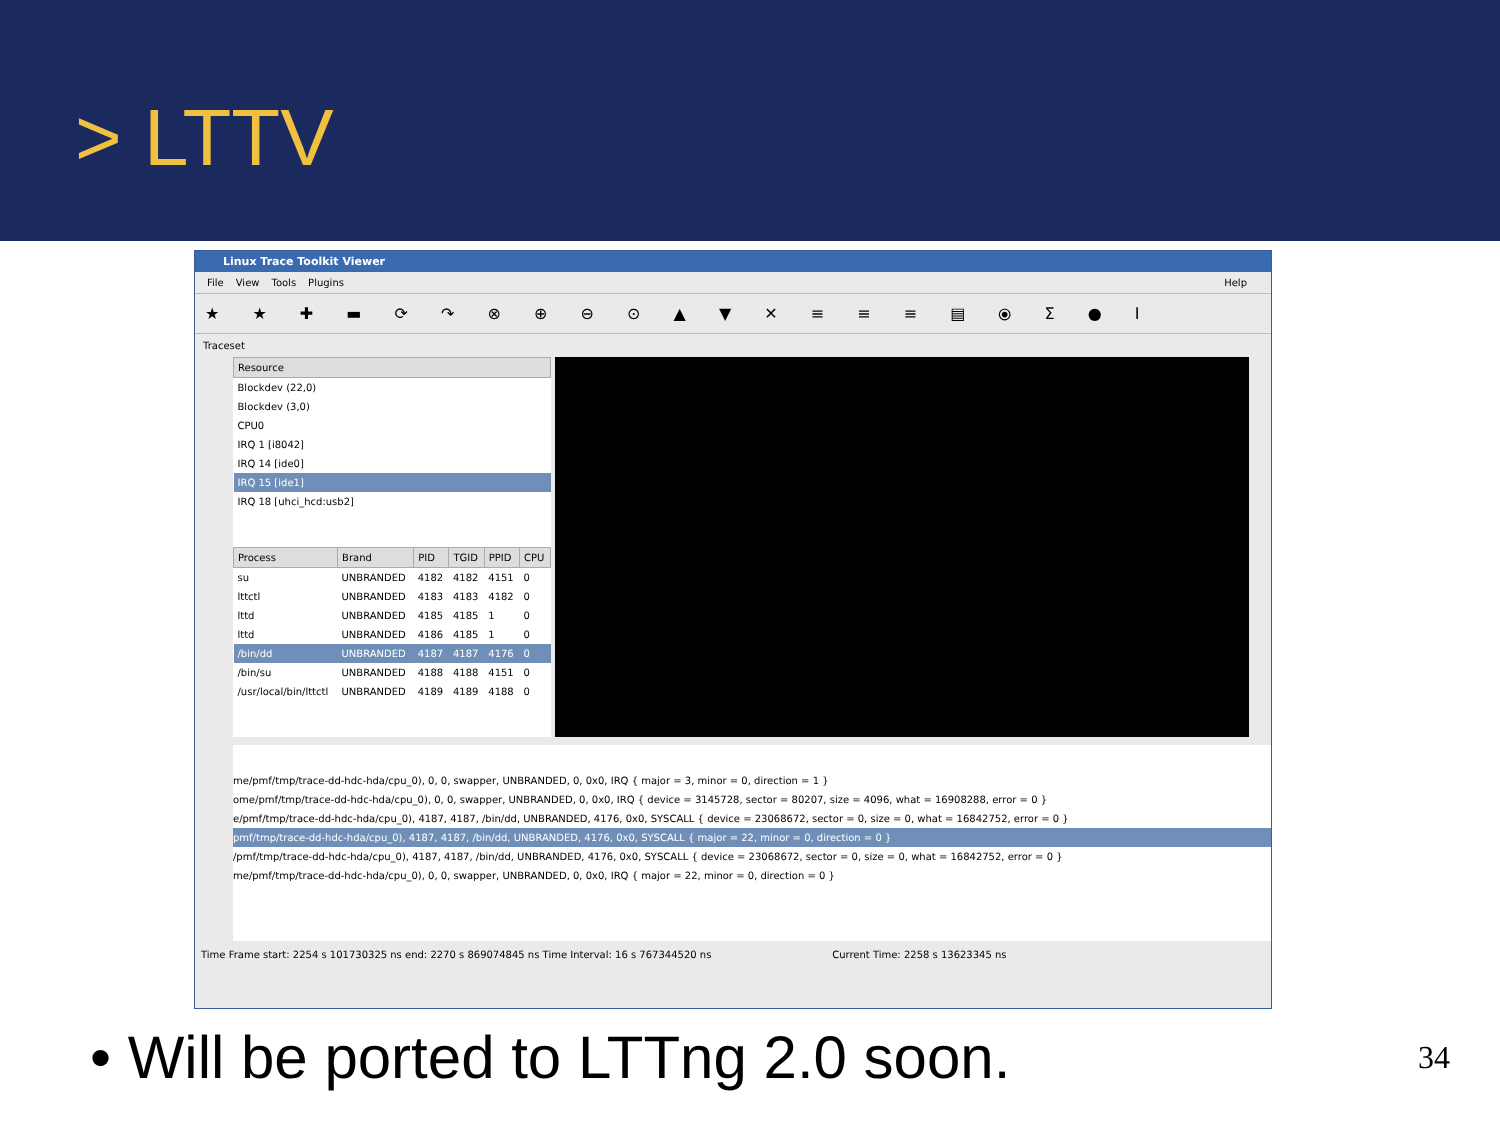> LTTV
Linux Trace Toolkit Viewer
File View Tools Plugins Help
★ ★ ✚ ▬ ⟳ ↷ ⊗ ⊕ ⊖ ⊙ ▲ ▼ ✕ ≡ ≡ ≡ ▤ ⦿ Σ ● I
Traceset
| Resource |
| --- |
| Blockdev (22,0) |
| Blockdev (3,0) |
| CPU0 |
| IRQ 1 [i8042] |
| IRQ 14 [ide0] |
| IRQ 15 [ide1] |
| IRQ 18 [uhci_hcd:usb2] |
| Process | Brand | PID | TGID | PPID | CPU |
| --- | --- | --- | --- | --- | --- |
| su | UNBRANDED | 4182 | 4182 | 4151 | 0 |
| lttctl | UNBRANDED | 4183 | 4183 | 4182 | 0 |
| lttd | UNBRANDED | 4185 | 4185 | 1 | 0 |
| lttd | UNBRANDED | 4186 | 4185 | 1 | 0 |
| /bin/dd | UNBRANDED | 4187 | 4187 | 4176 | 0 |
| /bin/su | UNBRANDED | 4188 | 4188 | 4151 | 0 |
| /usr/local/bin/lttctl | UNBRANDED | 4189 | 4189 | 4188 | 0 |
me/pmf/tmp/trace-dd-hdc-hda/cpu_0), 0, 0, swapper, UNBRANDED, 0, 0x0, IRQ { major = 3, minor = 0, direction = 1 }
ome/pmf/tmp/trace-dd-hdc-hda/cpu_0), 0, 0, swapper, UNBRANDED, 0, 0x0, IRQ { device = 3145728, sector = 80207, size = 4096, what = 16908288, error = 0 }
e/pmf/tmp/trace-dd-hdc-hda/cpu_0), 4187, 4187, /bin/dd, UNBRANDED, 4176, 0x0, SYSCALL { device = 23068672, sector = 0, size = 0, what = 16842752, error = 0 }
pmf/tmp/trace-dd-hdc-hda/cpu_0), 4187, 4187, /bin/dd, UNBRANDED, 4176, 0x0, SYSCALL { major = 22, minor = 0, direction = 0 }
/pmf/tmp/trace-dd-hdc-hda/cpu_0), 4187, 4187, /bin/dd, UNBRANDED, 4176, 0x0, SYSCALL { device = 23068672, sector = 0, size = 0, what = 16842752, error = 0 }
me/pmf/tmp/trace-dd-hdc-hda/cpu_0), 0, 0, swapper, UNBRANDED, 0, 0x0, IRQ { major = 22, minor = 0, direction = 0 }
Time Frame start: 2254 s 101730325 ns end: 2270 s 869074845 ns Time Interval: 16 s 767344520 ns Current Time: 2258 s 13623345 ns
• Will be ported to LTTng 2.0 soon. 34